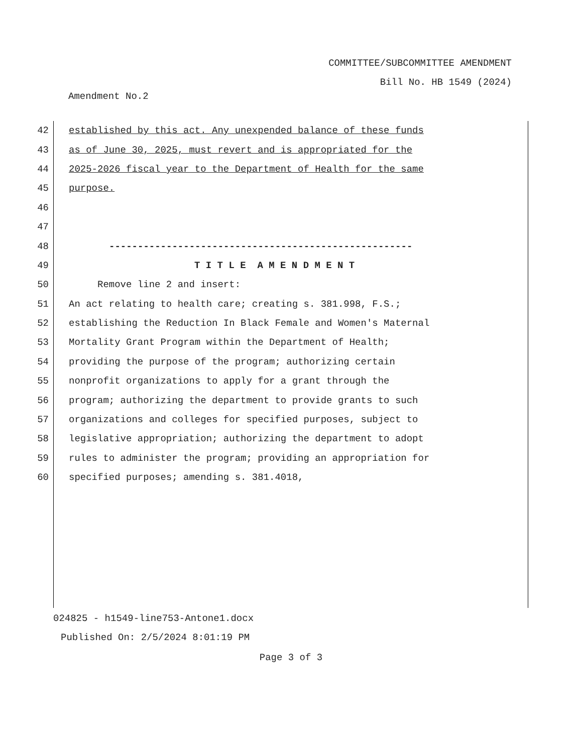COMMITTEE/SUBCOMMITTEE AMENDMENT
Bill No. HB 1549 (2024)
Amendment No.2
42 established by this act. Any unexpended balance of these funds
43 as of June 30, 2025, must revert and is appropriated for the
44 2025-2026 fiscal year to the Department of Health for the same
45 purpose.
46
47
48 -----------------------------------------------------
49 T I T L E A M E N D M E N T
50 Remove line 2 and insert:
51 An act relating to health care; creating s. 381.998, F.S.;
52 establishing the Reduction In Black Female and Women's Maternal
53 Mortality Grant Program within the Department of Health;
54 providing the purpose of the program; authorizing certain
55 nonprofit organizations to apply for a grant through the
56 program; authorizing the department to provide grants to such
57 organizations and colleges for specified purposes, subject to
58 legislative appropriation; authorizing the department to adopt
59 rules to administer the program; providing an appropriation for
60 specified purposes; amending s. 381.4018,
024825 - h1549-line753-Antone1.docx
Published On: 2/5/2024 8:01:19 PM
Page 3 of 3